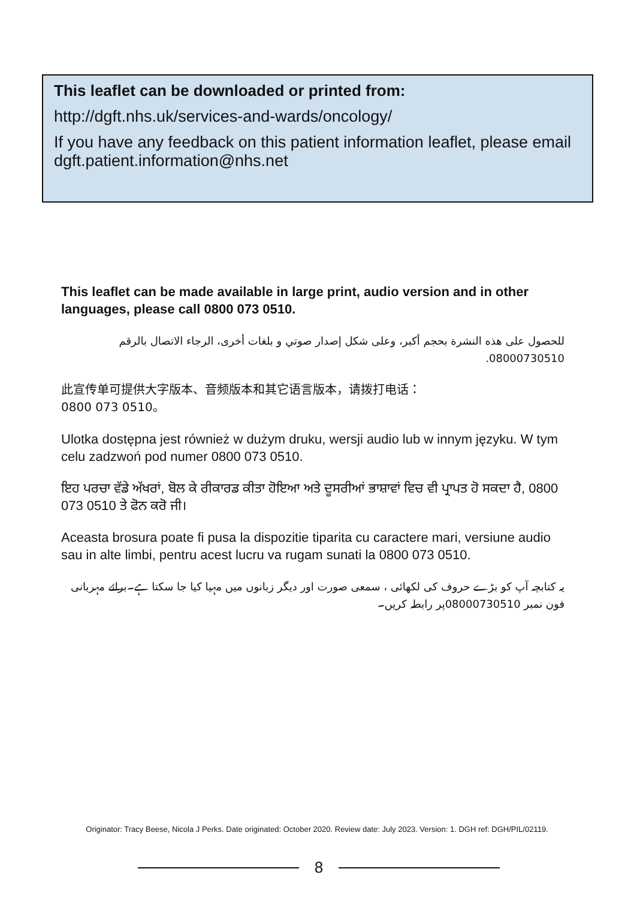This leaflet can be downloaded or printed from:
http://dgft.nhs.uk/services-and-wards/oncology/
If you have any feedback on this patient information leaflet, please email dgft.patient.information@nhs.net
This leaflet can be made available in large print, audio version and in other languages, please call 0800 073 0510.
للحصول على هذه النشرة بحجم أكبر، وعلى شكل إصدار صوتي و بلغات أخرى، الرجاء الاتصال بالرقم 08000730510.
此宣传单可提供大字版本、音频版本和其它语言版本，请拨打电话：
0800 073 0510。
Ulotka dostępna jest również w dużym druku, wersji audio lub w innym języku. W tym celu zadzwoń pod numer 0800 073 0510.
ਇਹ ਪਰਚਾ ਵੱਡੇ ਅੱਖਰਾਂ, ਬੋਲ ਕੇ ਰੀਕਾਰਡ ਕੀਤਾ ਹੋਇਆ ਅਤੇ ਦੂਸਰੀਆਂ ਭਾਸ਼ਾਵਾਂ ਵਿਚ ਵੀ ਪ੍ਰਾਪਤ ਹੋ ਸਕਦਾ ਹੈ, 0800 073 0510 ਤੇ ਫੋਨ ਕਰੋ ਜੀ।
Aceasta brosura poate fi pusa la dispozitie tiparita cu caractere mari, versiune audio sau in alte limbi, pentru acest lucru va rugam sunati la 0800 073 0510.
یہ کتابچہ آپ کو بڑے حروف کی لکھائی ، سمعی صورت اور دیگر زبانوں میں مہیا کیا جا سکتا ہے۔برائے مہربانی فون نمبر 08000730510پر رابطہ کریں۔
Originator: Tracy Beese, Nicola J Perks. Date originated: October 2020. Review date: July 2023. Version: 1. DGH ref: DGH/PIL/02119.
8